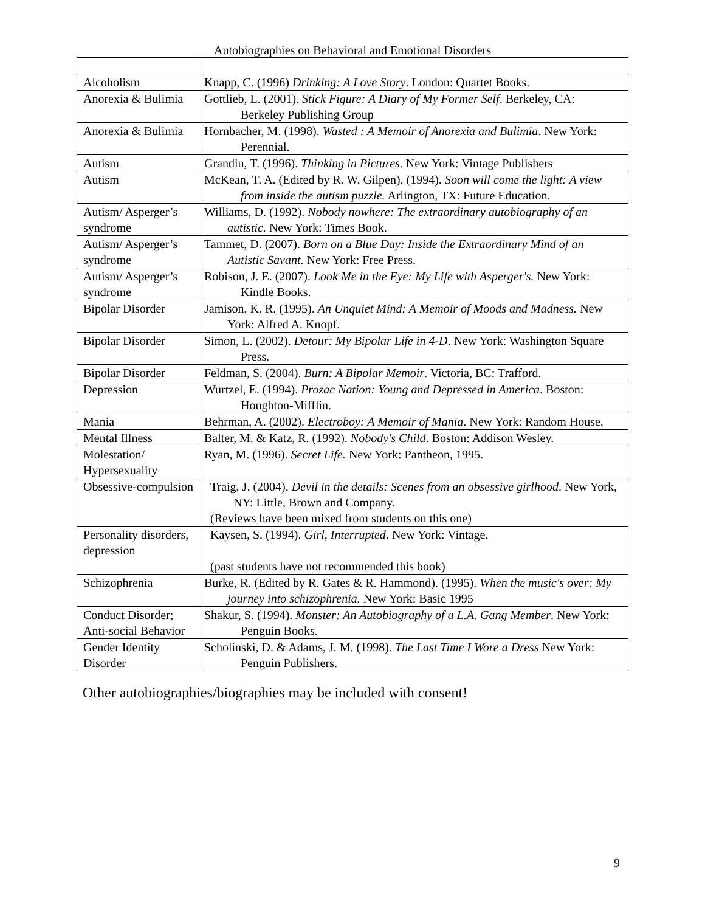Autobiographies on Behavioral and Emotional Disorders
| Alcoholism | Knapp, C. (1996) Drinking: A Love Story . London: Quartet Books. |
| Anorexia & Bulimia | Gottlieb, L. (2001). Stick Figure: A Diary of My Former Self . Berkeley, CA: Berkeley Publishing Group |
| Anorexia & Bulimia | Hornbacher, M. (1998). Wasted : A Memoir of Anorexia and Bulimia . New York: Perennial. |
| Autism | Grandin, T. (1996). Thinking in Pictures . New York: Vintage Publishers |
| Autism | McKean, T. A. (Edited by R. W. Gilpen). (1994). Soon will come the light: A view from inside the autism puzzle. Arlington, TX: Future Education. |
| Autism/ Asperger’s syndrome | Williams, D. (1992). Nobody nowhere: The extraordinary autobiography of an autistic. New York: Times Book. |
| Autism/ Asperger’s syndrome | Tammet, D. (2007). Born on a Blue Day: Inside the Extraordinary Mind of an Autistic Savant . New York: Free Press. |
| Autism/ Asperger’s syndrome | Robison, J. E. (2007). Look Me in the Eye: My Life with Asperger's. New York: Kindle Books. |
| Bipolar Disorder | Jamison, K. R. (1995). An Unquiet Mind: A Memoir of Moods and Madness. New York: Alfred A. Knopf. |
| Bipolar Disorder | Simon, L. (2002). Detour: My Bipolar Life in 4-D . New York: Washington Square Press. |
| Bipolar Disorder | Feldman, S. (2004). Burn: A Bipolar Memoir . Victoria, BC: Trafford. |
| Depression | Wurtzel, E. (1994). Prozac Nation: Young and Depressed in America . Boston: Houghton-Mifflin. |
| Mania | Behrman, A. (2002). Electroboy: A Memoir of Mania . New York: Random House. |
| Mental Illness | Balter, M. & Katz, R. (1992). Nobody's Child . Boston: Addison Wesley. |
| Molestation/ Hypersexuality | Ryan, M. (1996). Secret Life. New York: Pantheon, 1995. |
| Obsessive-compulsion | Traig, J. (2004). Devil in the details: Scenes from an obsessive girlhood . New York, NY: Little, Brown and Company. (Reviews have been mixed from students on this one) |
| Personality disorders, depression | Kaysen, S. (1994). Girl, Interrupted . New York: Vintage. (past students have not recommended this book) |
| Schizophrenia | Burke, R. (Edited by R. Gates & R. Hammond). (1995). When the music's over: My journey into schizophrenia. New York: Basic 1995 |
| Conduct Disorder; Anti-social Behavior | Shakur, S. (1994). Monster: An Autobiography of a L.A. Gang Member . New York: Penguin Books. |
| Gender Identity Disorder | Scholinski, D. & Adams, J. M. (1998). The Last Time I Wore a Dress New York: Penguin Publishers. |
Other autobiographies/biographies may be included with consent!
9